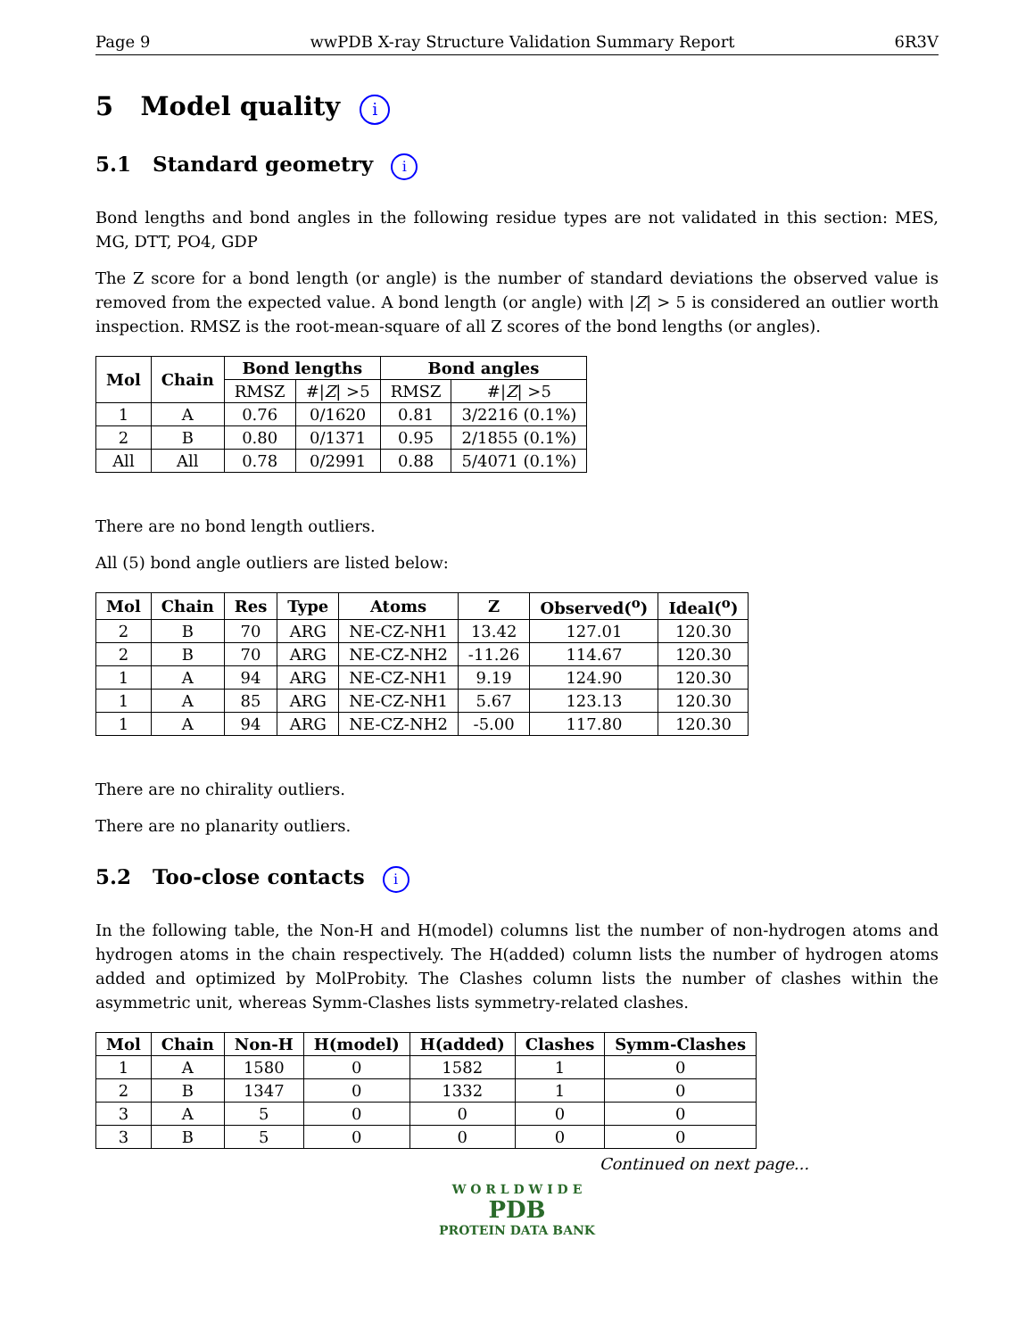Page 9 wwPDB X-ray Structure Validation Summary Report 6R3V
5 Model quality i
5.1 Standard geometry i
Bond lengths and bond angles in the following residue types are not validated in this section: MES, MG, DTT, PO4, GDP
The Z score for a bond length (or angle) is the number of standard deviations the observed value is removed from the expected value. A bond length (or angle) with |Z| > 5 is considered an outlier worth inspection. RMSZ is the root-mean-square of all Z scores of the bond lengths (or angles).
| Mol | Chain | Bond lengths | | Bond angles | |
| --- | --- | --- | --- | --- | --- |
| | | RMSZ | #/ Z / >5 | RMSZ | #/ Z / >5 |
| 1 | A | 0.76 | 0/1620 | 0.81 | 3/2216 (0.1%) |
| 2 | B | 0.80 | 0/1371 | 0.95 | 2/1855 (0.1%) |
| All | All | 0.78 | 0/2991 | 0.88 | 5/4071 (0.1%) |
There are no bond length outliers.
All (5) bond angle outliers are listed below:
| Mol | Chain | Res | Type | Atoms | Z | Observed(<sup>o</sup>) | Ideal(<sup>o</sup>) |
| --- | --- | --- | --- | --- | --- | --- | --- |
| 2 | B | 70 | ARG | NE-CZ-NH1 | 13.42 | 127.01 | 120.30 |
| 2 | B | 70 | ARG | NE-CZ-NH2 | -11.26 | 114.67 | 120.30 |
| 1 | A | 94 | ARG | NE-CZ-NH1 | 9.19 | 124.90 | 120.30 |
| 1 | A | 85 | ARG | NE-CZ-NH1 | 5.67 | 123.13 | 120.30 |
| 1 | A | 94 | ARG | NE-CZ-NH2 | -5.00 | 117.80 | 120.30 |
There are no chirality outliers.
There are no planarity outliers.
5.2 Too-close contacts i
In the following table, the Non-H and H(model) columns list the number of non-hydrogen atoms and hydrogen atoms in the chain respectively. The H(added) column lists the number of hydrogen atoms added and optimized by MolProbity. The Clashes column lists the number of clashes within the asymmetric unit, whereas Symm-Clashes lists symmetry-related clashes.
| Mol | Chain | Non-H | H(model) | H(added) | Clashes | Symm-Clashes |
| --- | --- | --- | --- | --- | --- | --- |
| 1 | A | 1580 | 0 | 1582 | 1 | 0 |
| 2 | B | 1347 | 0 | 1332 | 1 | 0 |
| 3 | A | 5 | 0 | 0 | 0 | 0 |
| 3 | B | 5 | 0 | 0 | 0 | 0 |
Continued on next page...
W O R L D W I D E
PDB
PROTEIN DATA BANK